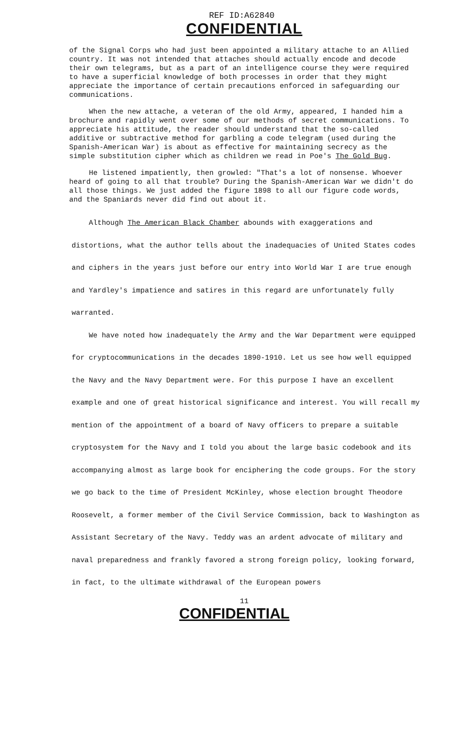REF ID:A62840
CONFIDENTIAL
of the Signal Corps who had just been appointed a military attache to an Allied country. It was not intended that attaches should actually encode and decode their own telegrams, but as a part of an intelligence course they were required to have a superficial knowledge of both processes in order that they might appreciate the importance of certain precautions enforced in safeguarding our communications.
When the new attache, a veteran of the old Army, appeared, I handed him a brochure and rapidly went over some of our methods of secret communications. To appreciate his attitude, the reader should understand that the so-called additive or subtractive method for garbling a code telegram (used during the Spanish-American War) is about as effective for maintaining secrecy as the simple substitution cipher which as children we read in Poe's The Gold Bug.
He listened impatiently, then growled: "That's a lot of nonsense. Whoever heard of going to all that trouble? During the Spanish-American War we didn't do all those things. We just added the figure 1898 to all our figure code words, and the Spaniards never did find out about it.
Although The American Black Chamber abounds with exaggerations and distortions, what the author tells about the inadequacies of United States codes and ciphers in the years just before our entry into World War I are true enough and Yardley's impatience and satires in this regard are unfortunately fully warranted.
We have noted how inadequately the Army and the War Department were equipped for cryptocommunications in the decades 1890-1910. Let us see how well equipped the Navy and the Navy Department were. For this purpose I have an excellent example and one of great historical significance and interest. You will recall my mention of the appointment of a board of Navy officers to prepare a suitable cryptosystem for the Navy and I told you about the large basic codebook and its accompanying almost as large book for enciphering the code groups. For the story we go back to the time of President McKinley, whose election brought Theodore Roosevelt, a former member of the Civil Service Commission, back to Washington as Assistant Secretary of the Navy. Teddy was an ardent advocate of military and naval preparedness and frankly favored a strong foreign policy, looking forward, in fact, to the ultimate withdrawal of the European powers
11
CONFIDENTIAL